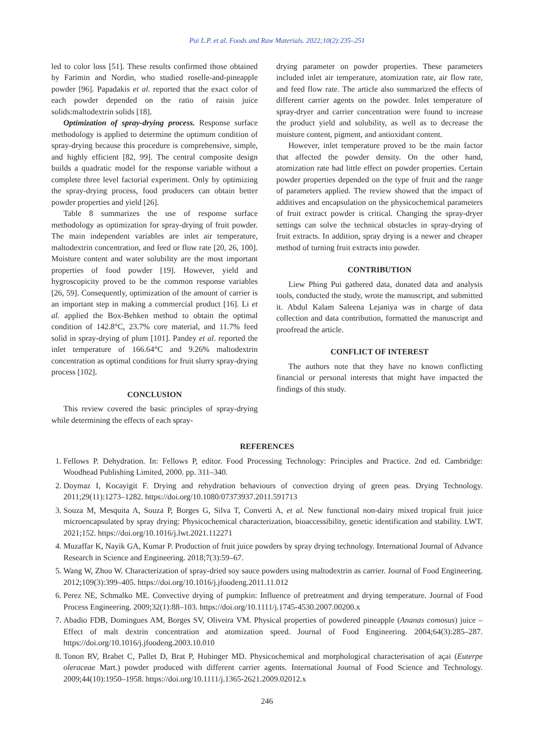Pui L.P. et al. Foods and Raw Materials. 2022;10(2):235–251
led to color loss [51]. These results confirmed those obtained by Farimin and Nordin, who studied roselle-and-pineapple powder [96]. Papadakis et al. reported that the exact color of each powder depended on the ratio of raisin juice solids:maltodextrin solids [18].
Optimization of spray-drying process. Response surface methodology is applied to determine the optimum condition of spray-drying because this procedure is comprehensive, simple, and highly efficient [82, 99]. The central composite design builds a quadratic model for the response variable without a complete three level factorial experiment. Only by optimizing the spray-drying process, food producers can obtain better powder properties and yield [26].
Table 8 summarizes the use of response surface methodology as optimization for spray-drying of fruit powder. The main independent variables are inlet air temperature, maltodextrin concentration, and feed or flow rate [20, 26, 100]. Moisture content and water solubility are the most important properties of food powder [19]. However, yield and hygroscopicity proved to be the common response variables [26, 59]. Consequently, optimization of the amount of carrier is an important step in making a commercial product [16]. Li et al. applied the Box-Behken method to obtain the optimal condition of 142.8°C, 23.7% core material, and 11.7% feed solid in spray-drying of plum [101]. Pandey et al. reported the inlet temperature of 166.64°C and 9.26% maltodextrin concentration as optimal conditions for fruit slurry spray-drying process [102].
CONCLUSION
This review covered the basic principles of spray-drying while determining the effects of each spray-
drying parameter on powder properties. These parameters included inlet air temperature, atomization rate, air flow rate, and feed flow rate. The article also summarized the effects of different carrier agents on the powder. Inlet temperature of spray-dryer and carrier concentration were found to increase the product yield and solubility, as well as to decrease the moisture content, pigment, and antioxidant content.
However, inlet temperature proved to be the main factor that affected the powder density. On the other hand, atomization rate had little effect on powder properties. Certain powder properties depended on the type of fruit and the range of parameters applied. The review showed that the impact of additives and encapsulation on the physicochemical parameters of fruit extract powder is critical. Changing the spray-dryer settings can solve the technical obstacles in spray-drying of fruit extracts. In addition, spray drying is a newer and cheaper method of turning fruit extracts into powder.
CONTRIBUTION
Liew Phing Pui gathered data, donated data and analysis tools, conducted the study, wrote the manuscript, and submitted it. Abdul Kalam Saleena Lejaniya was in charge of data collection and data contribution, formatted the manuscript and proofread the article.
CONFLICT OF INTEREST
The authors note that they have no known conflicting financial or personal interests that might have impacted the findings of this study.
REFERENCES
1. Fellows P. Dehydration. In: Fellows P, editor. Food Processing Technology: Principles and Practice. 2nd ed. Cambridge: Woodhead Publishing Limited, 2000. pp. 311–340.
2. Doymaz I, Kocayigit F. Drying and rehydration behaviours of convection drying of green peas. Drying Technology. 2011;29(11):1273–1282. https://doi.org/10.1080/07373937.2011.591713
3. Souza M, Mesquita A, Souza P, Borges G, Silva T, Converti A, et al. New functional non-dairy mixed tropical fruit juice microencapsulated by spray drying: Physicochemical characterization, bioaccessibility, genetic identification and stability. LWT. 2021;152. https://doi.org/10.1016/j.lwt.2021.112271
4. Muzaffar K, Nayik GA, Kumar P. Production of fruit juice powders by spray drying technology. International Journal of Advance Research in Science and Engineering. 2018;7(3):59–67.
5. Wang W, Zhou W. Characterization of spray-dried soy sauce powders using maltodextrin as carrier. Journal of Food Engineering. 2012;109(3):399–405. https://doi.org/10.1016/j.jfoodeng.2011.11.012
6. Perez NE, Schmalko ME. Convective drying of pumpkin: Influence of pretreatment and drying temperature. Journal of Food Process Engineering. 2009;32(1):88–103. https://doi.org/10.1111/j.1745-4530.2007.00200.x
7. Abadio FDB, Domingues AM, Borges SV, Oliveira VM. Physical properties of powdered pineapple (Ananas comosus) juice – Effect of malt dextrin concentration and atomization speed. Journal of Food Engineering. 2004;64(3):285–287. https://doi.org/10.1016/j.jfoodeng.2003.10.010
8. Tonon RV, Brabet C, Pallet D, Brat P, Hubinger MD. Physicochemical and morphological characterisation of açai (Euterpe oleraceae Mart.) powder produced with different carrier agents. International Journal of Food Science and Technology. 2009;44(10):1950–1958. https://doi.org/10.1111/j.1365-2621.2009.02012.x
246